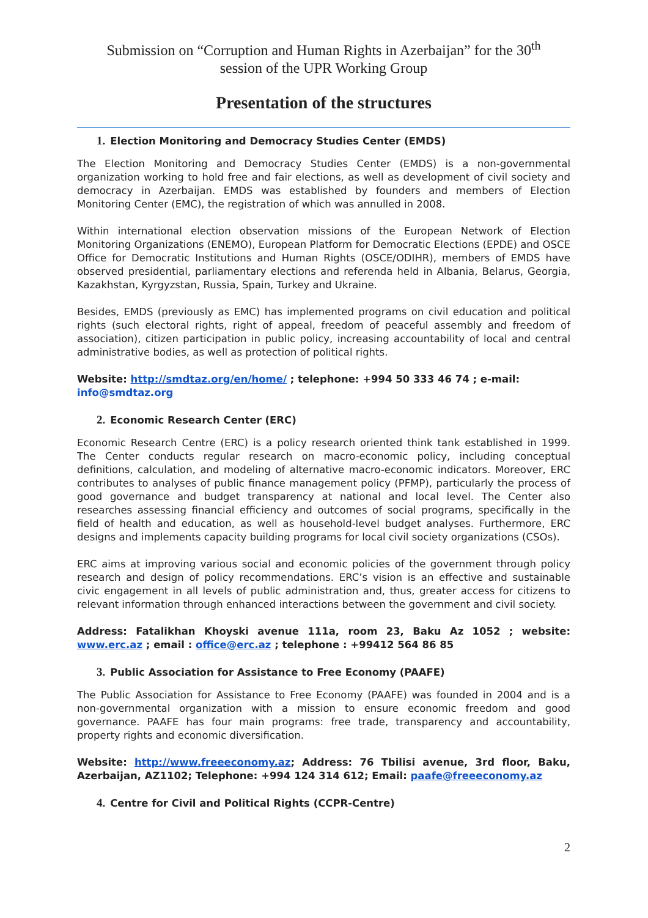Submission on “Corruption and Human Rights in Azerbaijan” for the 30<sup>th</sup>
session of the UPR Working Group
Presentation of the structures
1. Election Monitoring and Democracy Studies Center (EMDS)
The Election Monitoring and Democracy Studies Center (EMDS) is a non-governmental organization working to hold free and fair elections, as well as development of civil society and democracy in Azerbaijan. EMDS was established by founders and members of Election Monitoring Center (EMC), the registration of which was annulled in 2008.
Within international election observation missions of the European Network of Election Monitoring Organizations (ENEMO), European Platform for Democratic Elections (EPDE) and OSCE Office for Democratic Institutions and Human Rights (OSCE/ODIHR), members of EMDS have observed presidential, parliamentary elections and referenda held in Albania, Belarus, Georgia, Kazakhstan, Kyrgyzstan, Russia, Spain, Turkey and Ukraine.
Besides, EMDS (previously as EMC) has implemented programs on civil education and political rights (such electoral rights, right of appeal, freedom of peaceful assembly and freedom of association), citizen participation in public policy, increasing accountability of local and central administrative bodies, as well as protection of political rights.
Website: http://smdtaz.org/en/home/ ; telephone: +994 50 333 46 74 ; e-mail: info@smdtaz.org
2. Economic Research Center (ERC)
Economic Research Centre (ERC) is a policy research oriented think tank established in 1999. The Center conducts regular research on macro-economic policy, including conceptual definitions, calculation, and modeling of alternative macro-economic indicators. Moreover, ERC contributes to analyses of public finance management policy (PFMP), particularly the process of good governance and budget transparency at national and local level. The Center also researches assessing financial efficiency and outcomes of social programs, specifically in the field of health and education, as well as household-level budget analyses. Furthermore, ERC designs and implements capacity building programs for local civil society organizations (CSOs).
ERC aims at improving various social and economic policies of the government through policy research and design of policy recommendations. ERC’s vision is an effective and sustainable civic engagement in all levels of public administration and, thus, greater access for citizens to relevant information through enhanced interactions between the government and civil society.
Address: Fatalikhan Khoyski avenue 111a, room 23, Baku Az 1052 ; website: www.erc.az ; email : office@erc.az ; telephone : +99412 564 86 85
3. Public Association for Assistance to Free Economy (PAAFE)
The Public Association for Assistance to Free Economy (PAAFE) was founded in 2004 and is a non-governmental organization with a mission to ensure economic freedom and good governance. PAAFE has four main programs: free trade, transparency and accountability, property rights and economic diversification.
Website: http://www.freeeconomy.az; Address: 76 Tbilisi avenue, 3rd floor, Baku, Azerbaijan, AZ1102; Telephone: +994 124 314 612; Email: paafe@freeeconomy.az
4. Centre for Civil and Political Rights (CCPR-Centre)
2